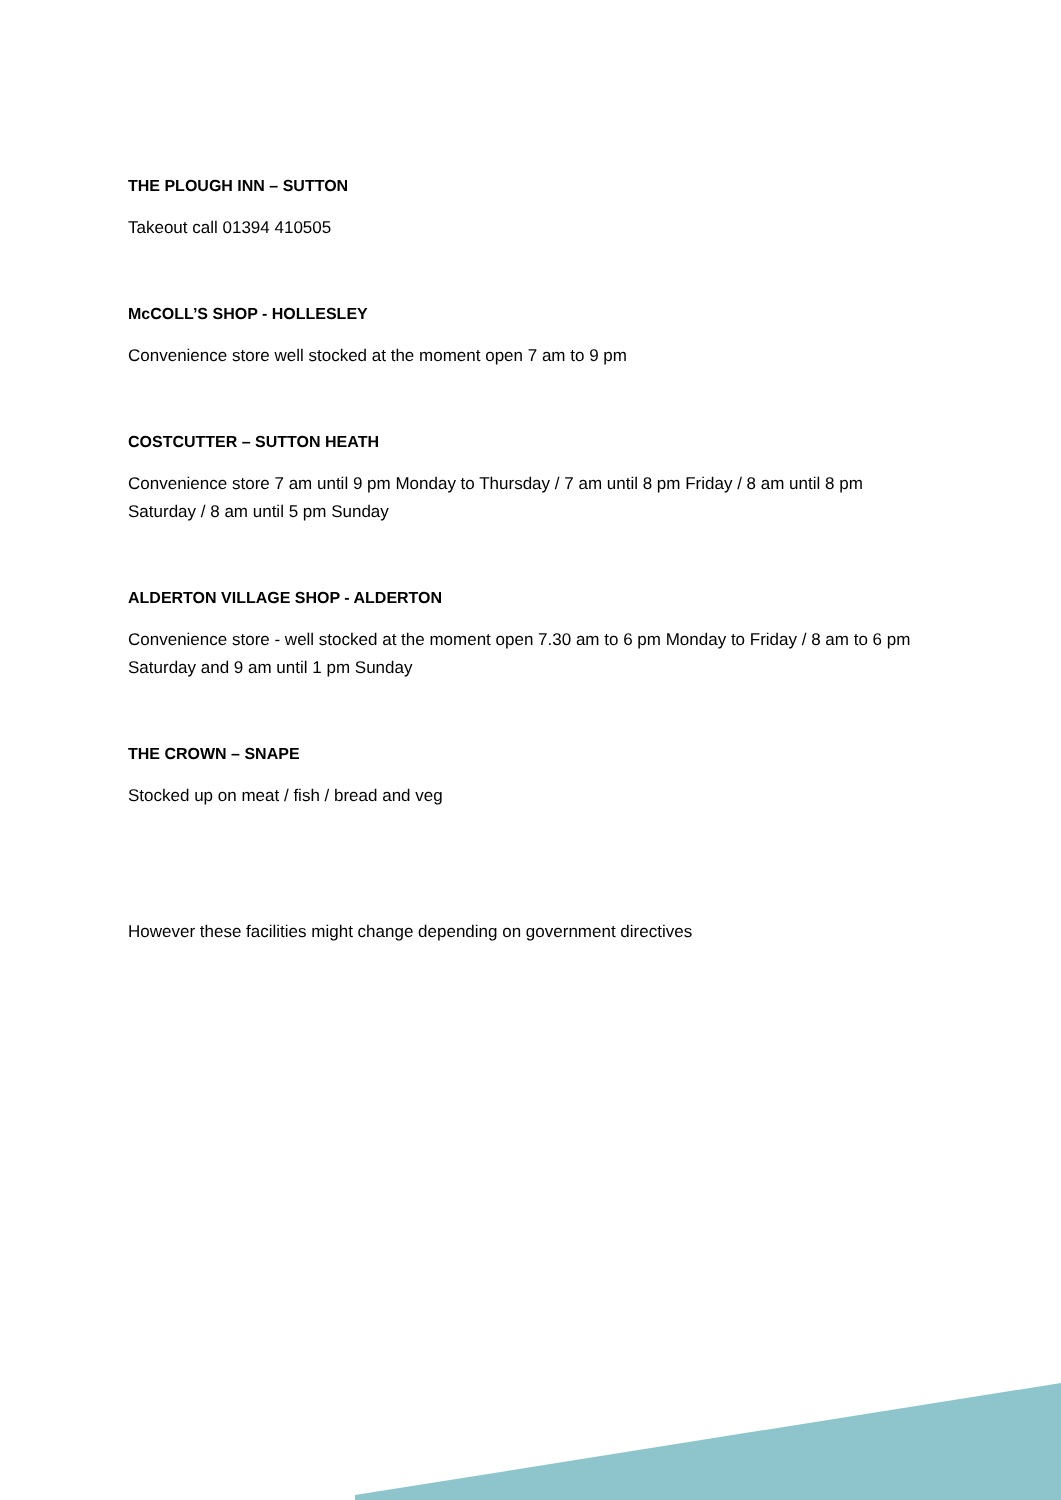THE PLOUGH INN – SUTTON
Takeout call 01394 410505
McCOLL’S SHOP - HOLLESLEY
Convenience store well stocked at the moment open 7 am to 9 pm
COSTCUTTER – SUTTON HEATH
Convenience store 7 am until 9 pm Monday to Thursday / 7 am until 8 pm Friday / 8 am until 8 pm Saturday / 8 am until 5 pm Sunday
ALDERTON VILLAGE SHOP - ALDERTON
Convenience store - well stocked at the moment open 7.30 am to 6 pm Monday to Friday / 8 am to 6 pm Saturday and 9 am until 1 pm Sunday
THE CROWN – SNAPE
Stocked up on meat / fish / bread and veg
However these facilities might change depending on government directives